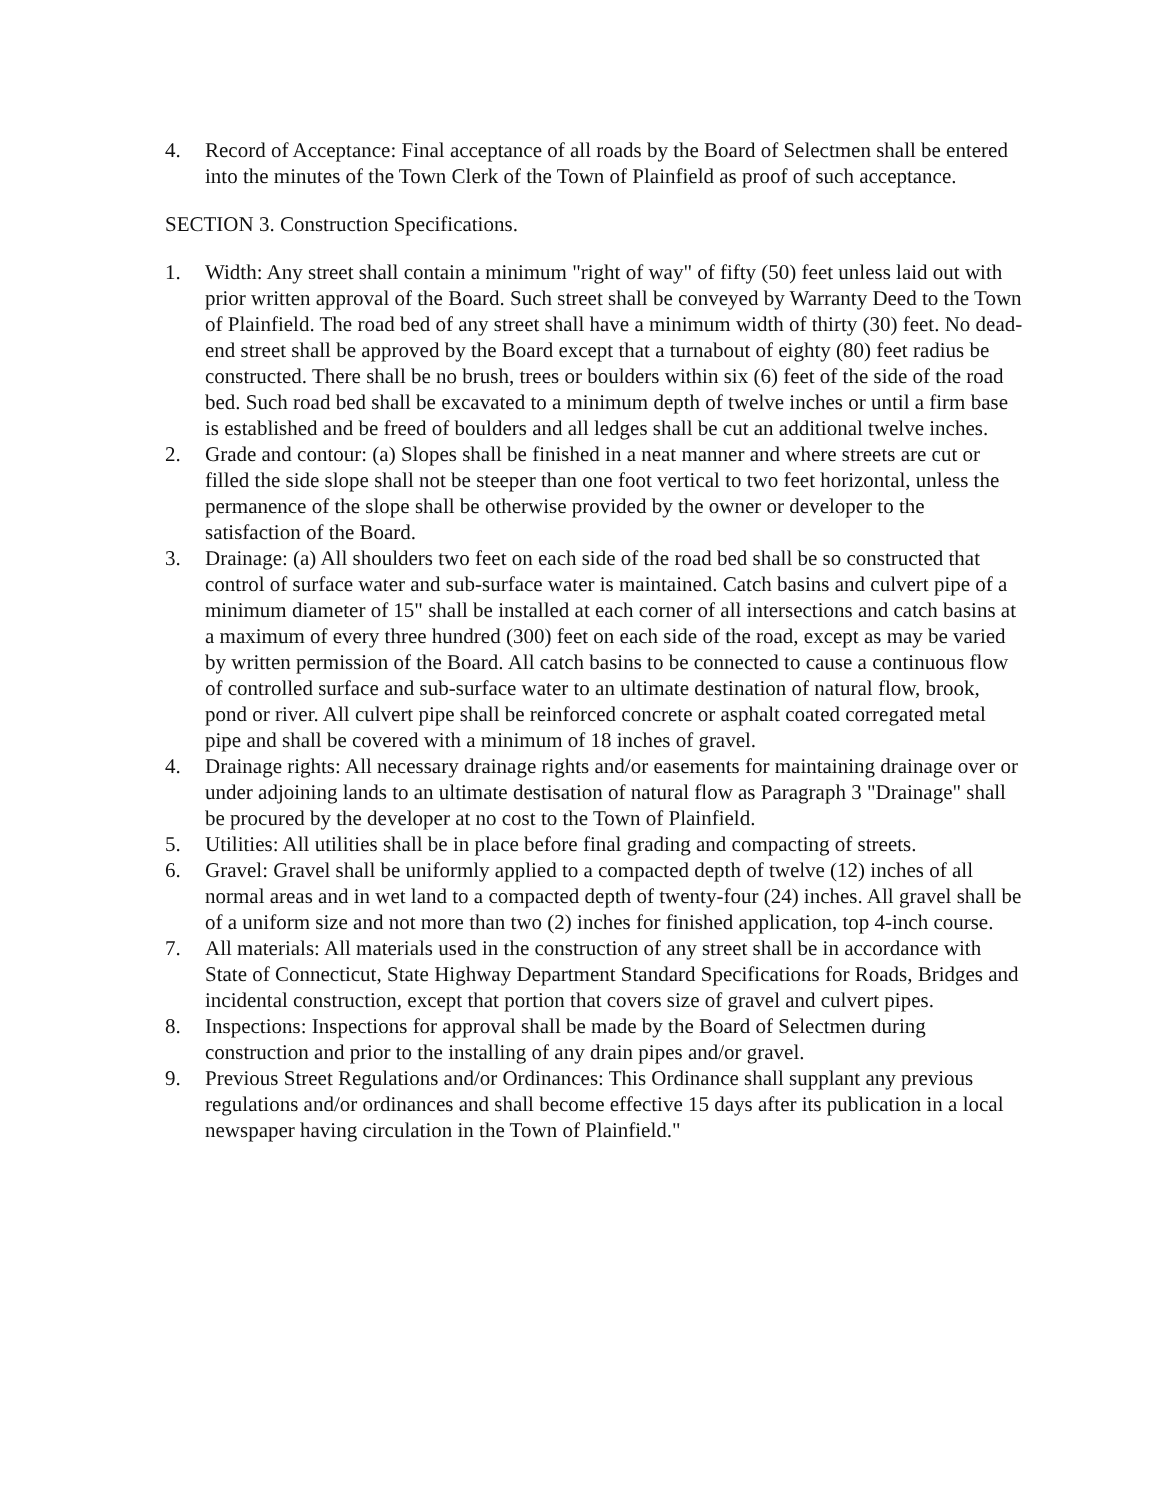4. Record of Acceptance: Final acceptance of all roads by the Board of Selectmen shall be entered into the minutes of the Town Clerk of the Town of Plainfield as proof of such acceptance.
SECTION 3. Construction Specifications.
1. Width: Any street shall contain a minimum "right of way" of fifty (50) feet unless laid out with prior written approval of the Board. Such street shall be conveyed by Warranty Deed to the Town of Plainfield. The road bed of any street shall have a minimum width of thirty (30) feet. No dead-end street shall be approved by the Board except that a turnabout of eighty (80) feet radius be constructed. There shall be no brush, trees or boulders within six (6) feet of the side of the road bed. Such road bed shall be excavated to a minimum depth of twelve inches or until a firm base is established and be freed of boulders and all ledges shall be cut an additional twelve inches.
2. Grade and contour: (a) Slopes shall be finished in a neat manner and where streets are cut or filled the side slope shall not be steeper than one foot vertical to two feet horizontal, unless the permanence of the slope shall be otherwise provided by the owner or developer to the satisfaction of the Board.
3. Drainage: (a) All shoulders two feet on each side of the road bed shall be so constructed that control of surface water and sub-surface water is maintained. Catch basins and culvert pipe of a minimum diameter of 15" shall be installed at each corner of all intersections and catch basins at a maximum of every three hundred (300) feet on each side of the road, except as may be varied by written permission of the Board. All catch basins to be connected to cause a continuous flow of controlled surface and sub-surface water to an ultimate destination of natural flow, brook, pond or river. All culvert pipe shall be reinforced concrete or asphalt coated corregated metal pipe and shall be covered with a minimum of 18 inches of gravel.
4. Drainage rights: All necessary drainage rights and/or easements for maintaining drainage over or under adjoining lands to an ultimate destisation of natural flow as Paragraph 3 "Drainage" shall be procured by the developer at no cost to the Town of Plainfield.
5. Utilities: All utilities shall be in place before final grading and compacting of streets.
6. Gravel: Gravel shall be uniformly applied to a compacted depth of twelve (12) inches of all normal areas and in wet land to a compacted depth of twenty-four (24) inches. All gravel shall be of a uniform size and not more than two (2) inches for finished application, top 4-inch course.
7. All materials: All materials used in the construction of any street shall be in accordance with State of Connecticut, State Highway Department Standard Specifications for Roads, Bridges and incidental construction, except that portion that covers size of gravel and culvert pipes.
8. Inspections: Inspections for approval shall be made by the Board of Selectmen during construction and prior to the installing of any drain pipes and/or gravel.
9. Previous Street Regulations and/or Ordinances: This Ordinance shall supplant any previous regulations and/or ordinances and shall become effective 15 days after its publication in a local newspaper having circulation in the Town of Plainfield."